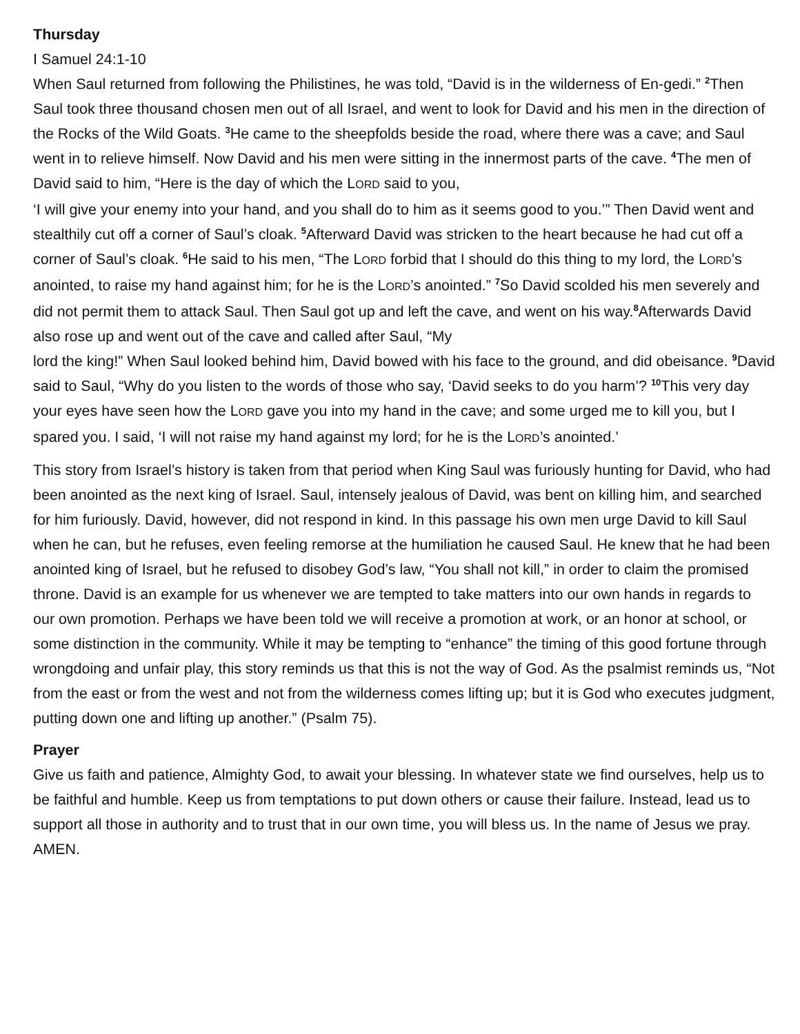Thursday
I Samuel 24:1-10
When Saul returned from following the Philistines, he was told, “David is in the wilderness of En-gedi.” <sup>2</sup>Then Saul took three thousand chosen men out of all Israel, and went to look for David and his men in the direction of the Rocks of the Wild Goats. <sup>3</sup>He came to the sheepfolds beside the road, where there was a cave; and Saul went in to relieve himself. Now David and his men were sitting in the innermost parts of the cave. <sup>4</sup>The men of David said to him, “Here is the day of which the LORD said to you,
‘I will give your enemy into your hand, and you shall do to him as it seems good to you.’” Then David went and stealthily cut off a corner of Saul’s cloak. <sup>5</sup>Afterward David was stricken to the heart because he had cut off a corner of Saul’s cloak. <sup>6</sup>He said to his men, “The LORD forbid that I should do this thing to my lord, the LORD’s anointed, to raise my hand against him; for he is the LORD’s anointed.” <sup>7</sup>So David scolded his men severely and did not permit them to attack Saul. Then Saul got up and left the cave, and went on his way.<sup>8</sup>Afterwards David also rose up and went out of the cave and called after Saul, “My
lord the king!” When Saul looked behind him, David bowed with his face to the ground, and did obeisance. <sup>9</sup>David said to Saul, “Why do you listen to the words of those who say, ‘David seeks to do you harm’? <sup>10</sup>This very day your eyes have seen how the LORD gave you into my hand in the cave; and some urged me to kill you, but I spared you. I said, ‘I will not raise my hand against my lord; for he is the LORD’s anointed.’
This story from Israel’s history is taken from that period when King Saul was furiously hunting for David, who had been anointed as the next king of Israel. Saul, intensely jealous of David, was bent on killing him, and searched for him furiously. David, however, did not respond in kind. In this passage his own men urge David to kill Saul when he can, but he refuses, even feeling remorse at the humiliation he caused Saul. He knew that he had been anointed king of Israel, but he refused to disobey God’s law, “You shall not kill,” in order to claim the promised throne. David is an example for us whenever we are tempted to take matters into our own hands in regards to our own promotion. Perhaps we have been told we will receive a promotion at work, or an honor at school, or some distinction in the community. While it may be tempting to “enhance” the timing of this good fortune through wrongdoing and unfair play, this story reminds us that this is not the way of God. As the psalmist reminds us, “Not from the east or from the west and not from the wilderness comes lifting up; but it is God who executes judgment, putting down one and lifting up another.” (Psalm 75).
Prayer
Give us faith and patience, Almighty God, to await your blessing. In whatever state we find ourselves, help us to be faithful and humble. Keep us from temptations to put down others or cause their failure. Instead, lead us to support all those in authority and to trust that in our own time, you will bless us. In the name of Jesus we pray. AMEN.